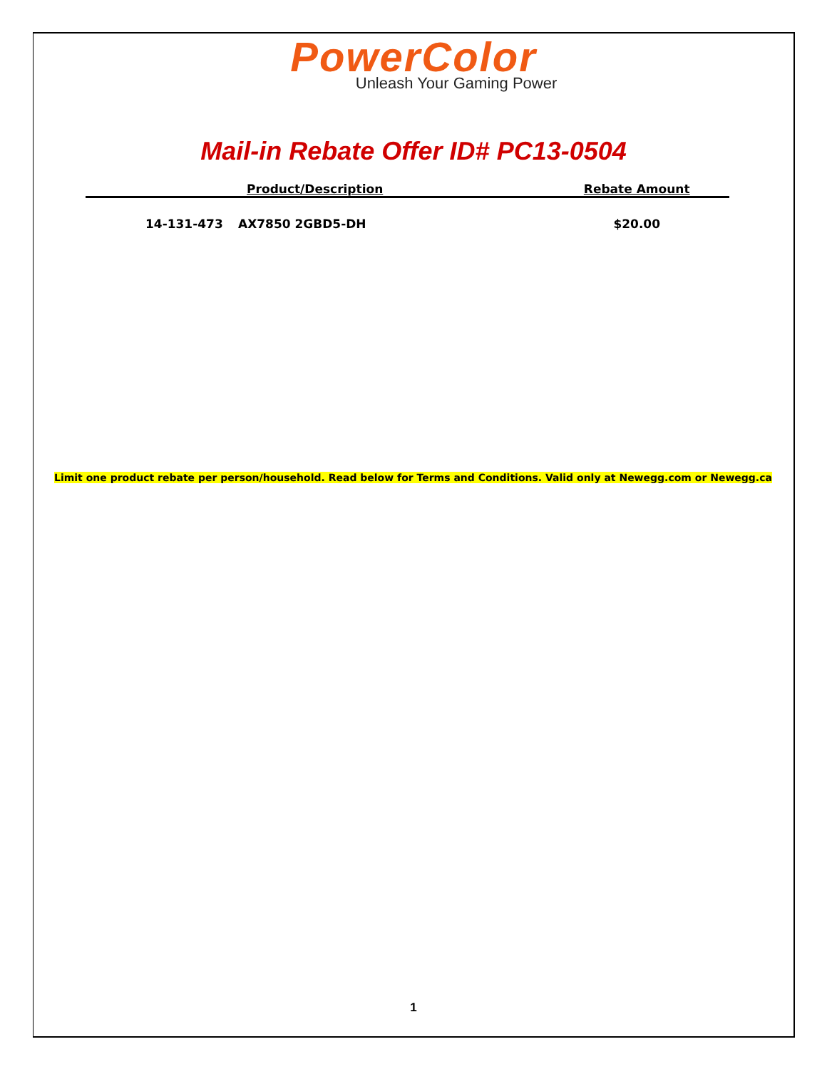PowerColor
Unleash Your Gaming Power
Mail-in Rebate Offer ID# PC13-0504
| Product/Description | | Rebate Amount |
| --- | --- | --- |
| 14-131-473 | AX7850 2GBD5-DH | $20.00 |
Limit one product rebate per person/household. Read below for Terms and Conditions. Valid only at Newegg.com or Newegg.ca
1